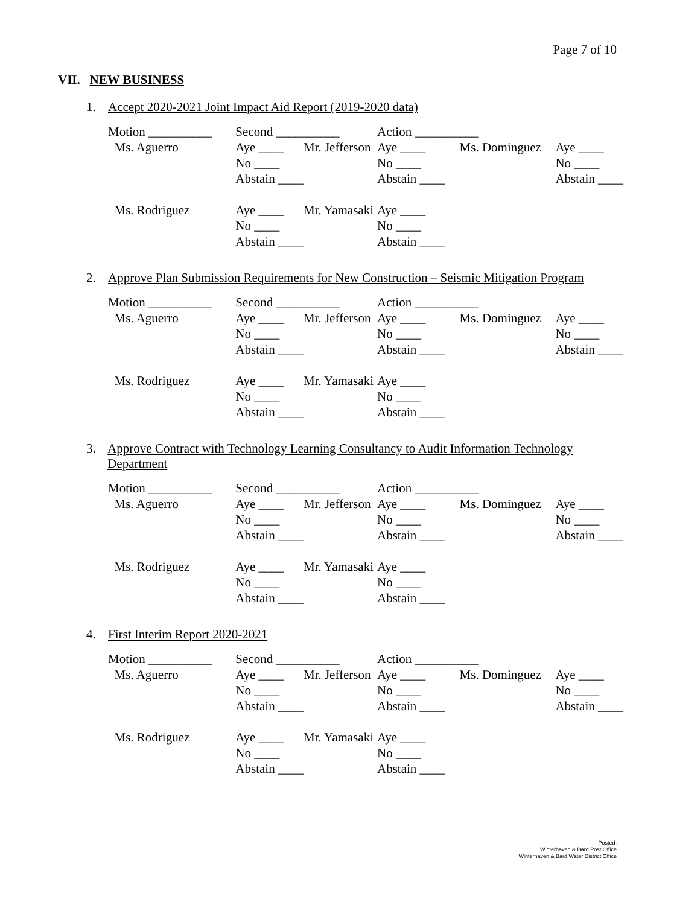Page 7 of 10
VII. NEW BUSINESS
1. Accept 2020-2021 Joint Impact Aid Report (2019-2020 data)
| Motion __________ | Second __________ | | Action __________ | | |
| Ms. Aguerro | Aye ____ | Mr. Jefferson | Aye ____ | Ms. Dominguez | Aye ____ |
| | No ____ | | No ____ | | No ____ |
| | Abstain ____ | | Abstain ____ | | Abstain ____ |
| Ms. Rodriguez | Aye ____ | Mr. Yamasaki | Aye ____ | | |
| | No ____ | | No ____ | | |
| | Abstain ____ | | Abstain ____ | | |
2. Approve Plan Submission Requirements for New Construction – Seismic Mitigation Program
| Motion __________ | Second __________ | | Action __________ | | |
| Ms. Aguerro | Aye ____ | Mr. Jefferson | Aye ____ | Ms. Dominguez | Aye ____ |
| | No ____ | | No ____ | | No ____ |
| | Abstain ____ | | Abstain ____ | | Abstain ____ |
| Ms. Rodriguez | Aye ____ | Mr. Yamasaki | Aye ____ | | |
| | No ____ | | No ____ | | |
| | Abstain ____ | | Abstain ____ | | |
3. Approve Contract with Technology Learning Consultancy to Audit Information Technology Department
| Motion __________ | Second __________ | | Action __________ | | |
| Ms. Aguerro | Aye ____ | Mr. Jefferson | Aye ____ | Ms. Dominguez | Aye ____ |
| | No ____ | | No ____ | | No ____ |
| | Abstain ____ | | Abstain ____ | | Abstain ____ |
| Ms. Rodriguez | Aye ____ | Mr. Yamasaki | Aye ____ | | |
| | No ____ | | No ____ | | |
| | Abstain ____ | | Abstain ____ | | |
4. First Interim Report 2020-2021
| Motion __________ | Second __________ | | Action __________ | | |
| Ms. Aguerro | Aye ____ | Mr. Jefferson | Aye ____ | Ms. Dominguez | Aye ____ |
| | No ____ | | No ____ | | No ____ |
| | Abstain ____ | | Abstain ____ | | Abstain ____ |
| Ms. Rodriguez | Aye ____ | Mr. Yamasaki | Aye ____ | | |
| | No ____ | | No ____ | | |
| | Abstain ____ | | Abstain ____ | | |
Posted:
Winterhaven & Bard Post Office
Winterhaven & Bard Water District Office